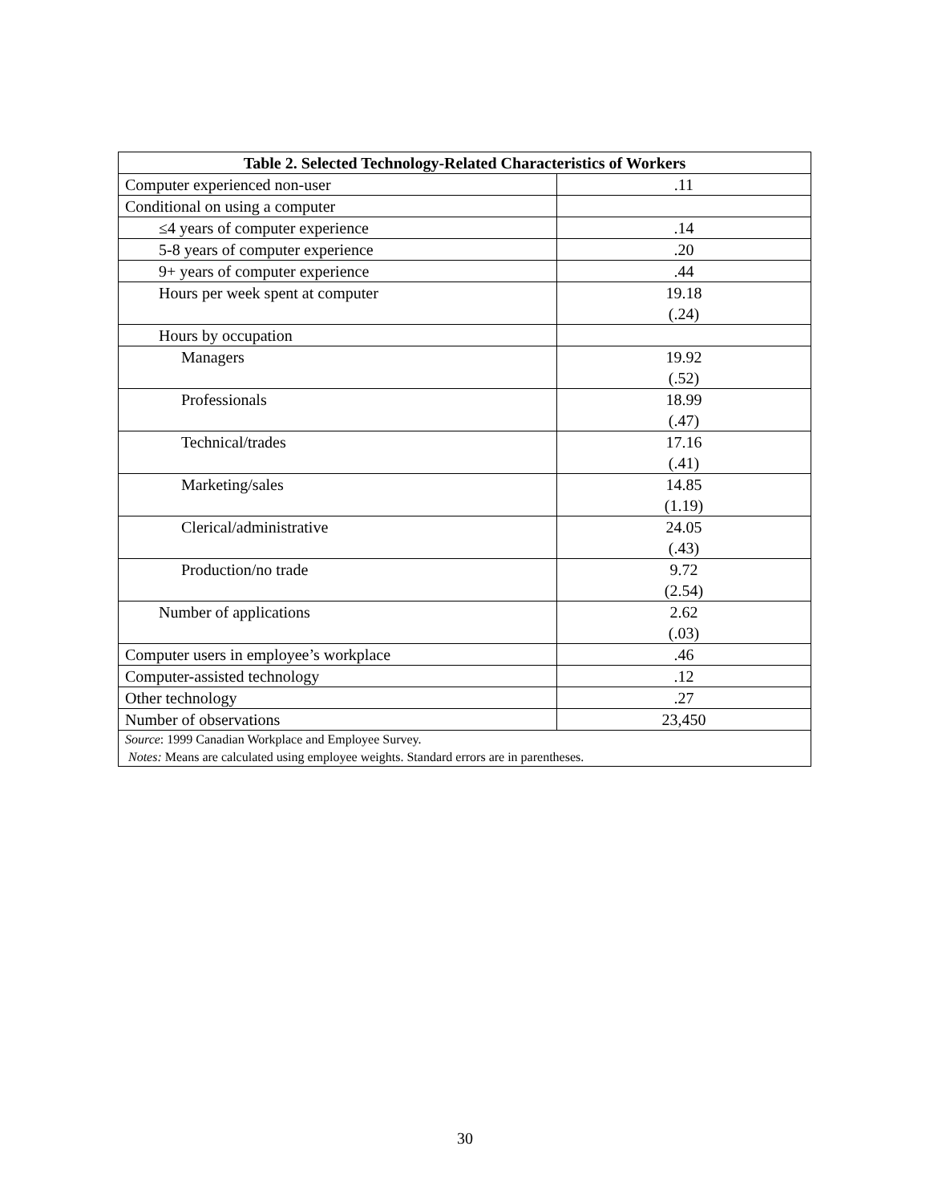| Table 2. Selected Technology-Related Characteristics of Workers | |
| --- | --- |
| Computer experienced non-user | .11 |
| Conditional on using a computer | |
| ≤4 years of computer experience | .14 |
| 5-8 years of computer experience | .20 |
| 9+ years of computer experience | .44 |
| Hours per week spent at computer | 19.18 (.24) |
| Hours by occupation | |
| Managers | 19.92 (.52) |
| Professionals | 18.99 (.47) |
| Technical/trades | 17.16 (.41) |
| Marketing/sales | 14.85 (1.19) |
| Clerical/administrative | 24.05 (.43) |
| Production/no trade | 9.72 (2.54) |
| Number of applications | 2.62 (.03) |
| Computer users in employee’s workplace | .46 |
| Computer-assisted technology | .12 |
| Other technology | .27 |
| Number of observations | 23,450 |
| Source : 1999 Canadian Workplace and Employee Survey. Notes: Means are calculated using employee weights. Standard errors are in parentheses. | |
30